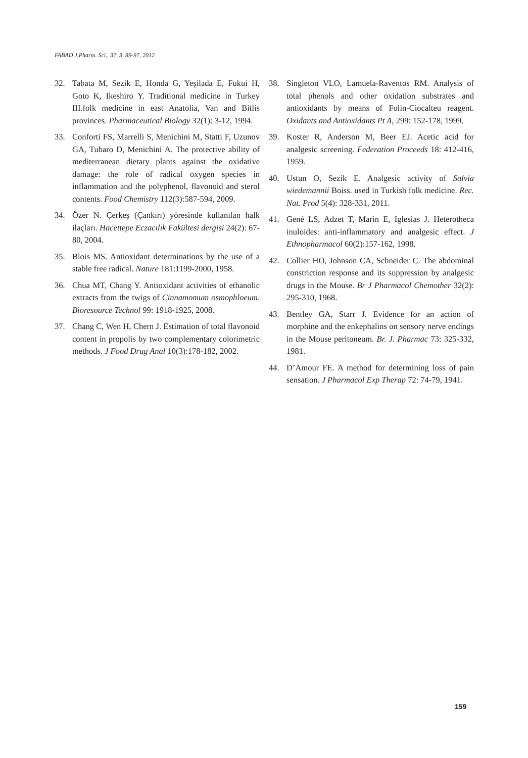FABAD J.Pharm. Sci., 37, 3, 89-97, 2012
32. Tabata M, Sezik E, Honda G, Yeşilada E, Fukui H, Goto K, Ikeshiro Y. Traditional medicine in Turkey III.folk medicine in east Anatolia, Van and Bitlis provinces. Pharmaceutical Biology 32(1): 3-12, 1994.
33. Conforti FS, Marrelli S, Menichini M, Statti F, Uzunov GA, Tubaro D, Menichini A. The protective ability of mediterranean dietary plants against the oxidative damage: the role of radical oxygen species in inflammation and the polyphenol, flavonoid and sterol contents. Food Chemistry 112(3):587-594, 2009.
34. Özer N. Çerkeş (Çankırı) yöresinde kullanılan halk ilaçları. Hacettepe Eczacılık Fakültesi dergisi 24(2): 67-80, 2004.
35. Blois MS. Antioxidant determinations by the use of a stable free radical. Nature 181:1199-2000, 1958.
36. Chua MT, Chang Y. Antioxidant activities of ethanolic extracts from the twigs of Cinnamomum osmophloeum. Bioresource Technol 99: 1918-1925, 2008.
37. Chang C, Wen H, Chern J. Estimation of total flavonoid content in propolis by two complementary colorimetric methods. J Food Drug Anal 10(3):178-182, 2002.
38. Singleton VLO, Lamuela-Raventos RM. Analysis of total phenols and other oxidation substrates and antioxidants by means of Folin-Ciocalteu reagent. Oxidants and Antioxidants Pt A, 299: 152-178, 1999.
39. Koster R, Anderson M, Beer EJ. Acetic acid for analgesic screening. Federation Proceeds 18: 412-416, 1959.
40. Ustun O, Sezik E. Analgesic activity of Salvia wiedemannii Boiss. used in Turkish folk medicine. Rec. Nat. Prod 5(4): 328-331, 2011.
41. Gené LS, Adzet T, Marin E, Iglesias J. Heterotheca inuloides: anti-inflammatory and analgesic effect. J Ethnopharmacol 60(2):157-162, 1998.
42. Collier HO, Johnson CA, Schneider C. The abdominal constriction response and its suppression by analgesic drugs in the Mouse. Br J Pharmacol Chemother 32(2): 295-310, 1968.
43. Bentley GA, Starr J. Evidence for an action of morphine and the enkephalins on sensory nerve endings in the Mouse peritoneum. Br. J. Pharmac 73: 325-332, 1981.
44. D’Amour FE. A method for determining loss of pain sensation. J Pharmacol Exp Therap 72: 74-79, 1941.
159